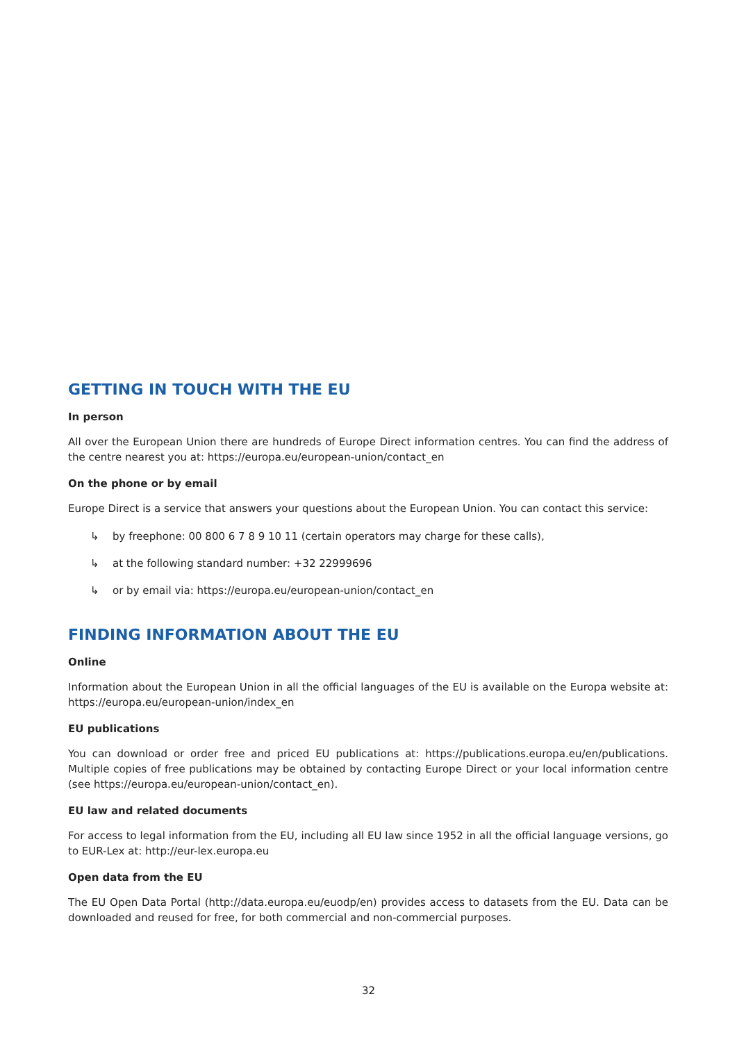GETTING IN TOUCH WITH THE EU
In person
All over the European Union there are hundreds of Europe Direct information centres. You can find the address of the centre nearest you at: https://europa.eu/european-union/contact_en
On the phone or by email
Europe Direct is a service that answers your questions about the European Union. You can contact this service:
↳ by freephone: 00 800 6 7 8 9 10 11 (certain operators may charge for these calls),
↳ at the following standard number: +32 22999696
↳ or by email via: https://europa.eu/european-union/contact_en
FINDING INFORMATION ABOUT THE EU
Online
Information about the European Union in all the official languages of the EU is available on the Europa website at: https://europa.eu/european-union/index_en
EU publications
You can download or order free and priced EU publications at: https://publications.europa.eu/en/publications. Multiple copies of free publications may be obtained by contacting Europe Direct or your local information centre (see https://europa.eu/european-union/contact_en).
EU law and related documents
For access to legal information from the EU, including all EU law since 1952 in all the official language versions, go to EUR-Lex at: http://eur-lex.europa.eu
Open data from the EU
The EU Open Data Portal (http://data.europa.eu/euodp/en) provides access to datasets from the EU. Data can be downloaded and reused for free, for both commercial and non-commercial purposes.
32